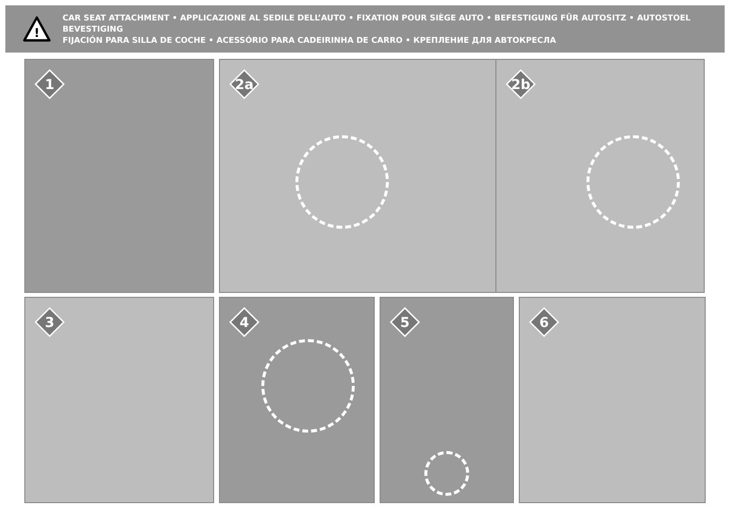!
CAR SEAT ATTACHMENT • APPLICAZIONE AL SEDILE DELL’AUTO • FIXATION POUR SIÈGE AUTO • BEFESTIGUNG FÜR AUTOSITZ • AUTOSTOEL BEVESTIGING
FIJACIÓN PARA SILLA DE COCHE • ACESSÓRIO PARA CADEIRINHA DE CARRO • КРЕПЛЕНИЕ ДЛЯ АВТОКРЕСЛА
1
2a
2b
3
4
5
6